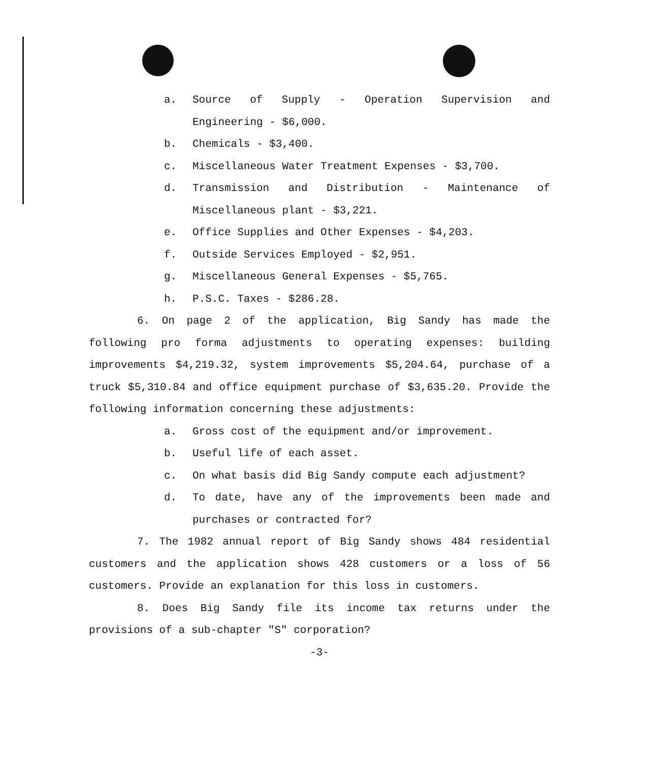a. Source of Supply - Operation Supervision and Engineering - $6,000.
b. Chemicals - $3,400.
c. Miscellaneous Water Treatment Expenses - $3,700.
d. Transmission and Distribution - Maintenance of Miscellaneous plant - $3,221.
e. Office Supplies and Other Expenses - $4,203.
f. Outside Services Employed - $2,951.
g. Miscellaneous General Expenses - $5,765.
h. P.S.C. Taxes - $286.28.
6. On page 2 of the application, Big Sandy has made the following pro forma adjustments to operating expenses: building improvements $4,219.32, system improvements $5,204.64, purchase of a truck $5,310.84 and office equipment purchase of $3,635.20. Provide the following information concerning these adjustments:
a. Gross cost of the equipment and/or improvement.
b. Useful life of each asset.
c. On what basis did Big Sandy compute each adjustment?
d. To date, have any of the improvements been made and purchases or contracted for?
7. The 1982 annual report of Big Sandy shows 484 residential customers and the application shows 428 customers or a loss of 56 customers. Provide an explanation for this loss in customers.
8. Does Big Sandy file its income tax returns under the provisions of a sub-chapter "S" corporation?
-3-